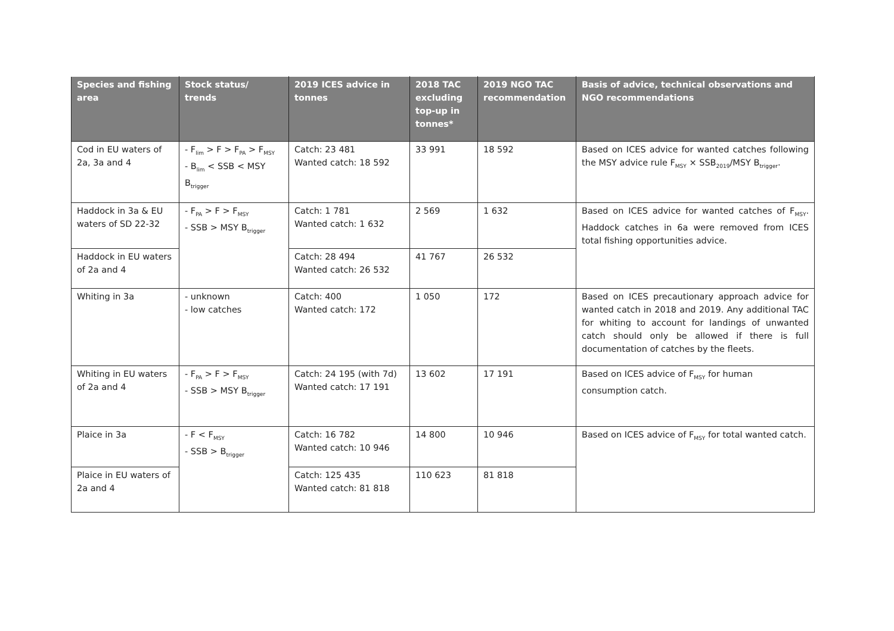| Species and fishing area | Stock status/ trends | 2019 ICES advice in tonnes | 2018 TAC excluding top-up in tonnes* | 2019 NGO TAC recommendation | Basis of advice, technical observations and NGO recommendations |
| --- | --- | --- | --- | --- | --- |
| Cod in EU waters of 2a, 3a and 4 | - F<sub>lim</sub> > F > F<sub>PA</sub> > F<sub>MSY</sub> - B<sub>lim</sub> < SSB < MSY B<sub>trigger</sub> | Catch: 23 481 Wanted catch: 18 592 | 33 991 | 18 592 | Based on ICES advice for wanted catches following the MSY advice rule F<sub>MSY</sub> × SSB<sub>2019</sub>/MSY B<sub>trigger</sub>. |
| Haddock in 3a & EU waters of SD 22-32 | - F<sub>PA</sub> > F > F<sub>MSY</sub> - SSB > MSY B<sub>trigger</sub> | Catch: 1 781 Wanted catch: 1 632 | 2 569 | 1 632 | Based on ICES advice for wanted catches of F<sub>MSY</sub>. Haddock catches in 6a were removed from ICES total fishing opportunities advice. |
| Haddock in EU waters of 2a and 4 | | Catch: 28 494 Wanted catch: 26 532 | 41 767 | 26 532 | |
| Whiting in 3a | - unknown - low catches | Catch: 400 Wanted catch: 172 | 1 050 | 172 | Based on ICES precautionary approach advice for wanted catch in 2018 and 2019. Any additional TAC for whiting to account for landings of unwanted catch should only be allowed if there is full documentation of catches by the fleets. |
| Whiting in EU waters of 2a and 4 | - F<sub>PA</sub> > F > F<sub>MSY</sub> - SSB > MSY B<sub>trigger</sub> | Catch: 24 195 (with 7d) Wanted catch: 17 191 | 13 602 | 17 191 | Based on ICES advice of F<sub>MSY</sub> for human consumption catch. |
| Plaice in 3a | - F < F<sub>MSY</sub> - SSB > B<sub>trigger</sub> | Catch: 16 782 Wanted catch: 10 946 | 14 800 | 10 946 | Based on ICES advice of F<sub>MSY</sub> for total wanted catch. |
| Plaice in EU waters of 2a and 4 | | Catch: 125 435 Wanted catch: 81 818 | 110 623 | 81 818 | |